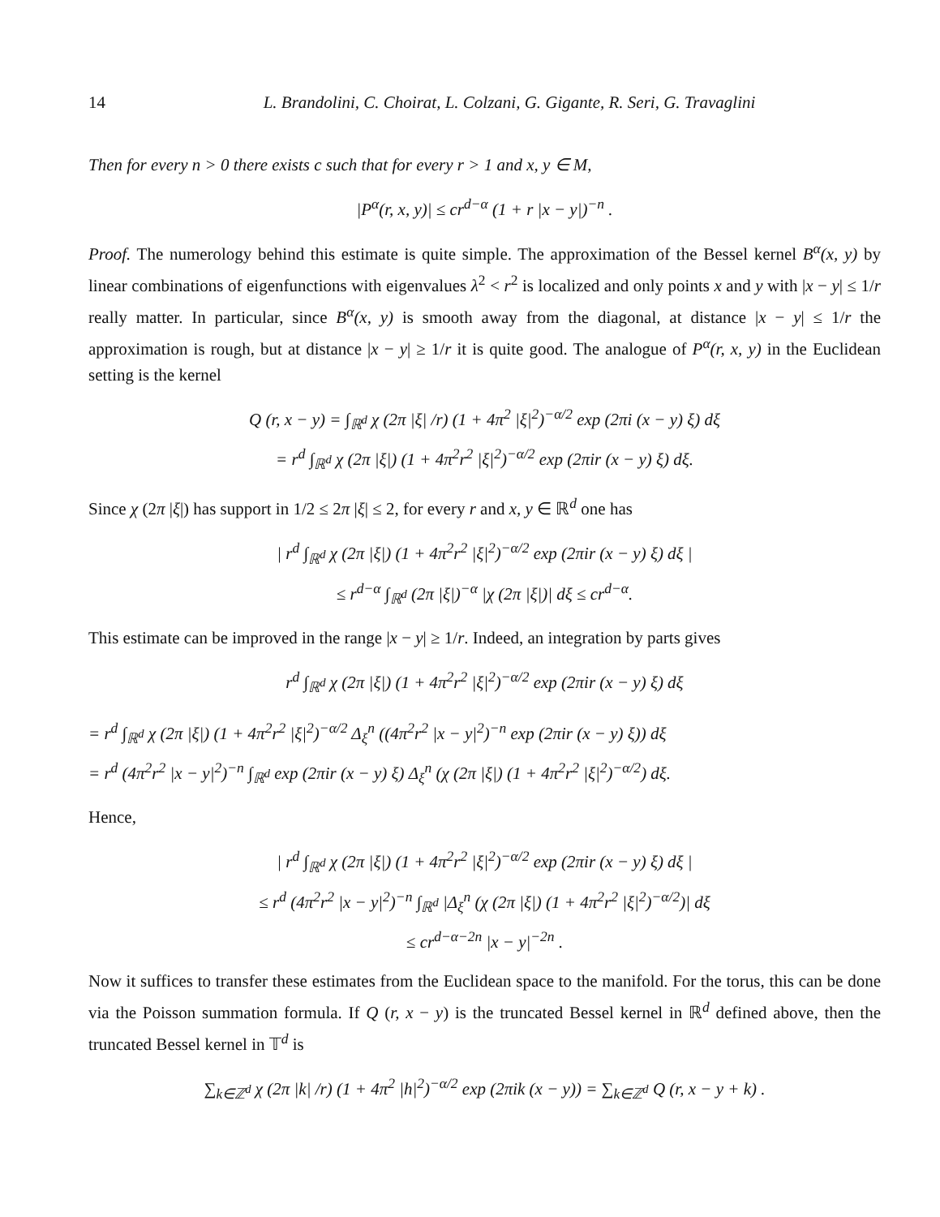14 L. Brandolini, C. Choirat, L. Colzani, G. Gigante, R. Seri, G. Travaglini
Then for every n > 0 there exists c such that for every r > 1 and x, y ∈ M,
|P<sup>α</sup>(r, x, y)| ≤ cr<sup>d−α</sup> (1 + r |x − y|)<sup>−n</sup> .
Proof. The numerology behind this estimate is quite simple. The approximation of the Bessel kernel B<sup>α</sup>(x, y) by linear combinations of eigenfunctions with eigenvalues λ<sup>2</sup> < r<sup>2</sup> is localized and only points x and y with |x − y| ≤ 1/r really matter. In particular, since B<sup>α</sup>(x, y) is smooth away from the diagonal, at distance |x − y| ≤ 1/r the approximation is rough, but at distance |x − y| ≥ 1/r it is quite good. The analogue of P<sup>α</sup>(r, x, y) in the Euclidean setting is the kernel
Q (r, x − y) = ∫<sub>ℝ<sup>d</sup></sub> χ (2π |ξ| /r) (1 + 4π<sup>2</sup> |ξ|<sup>2</sup>)<sup>−α/2</sup> exp (2πi (x − y) ξ) dξ
= r<sup>d</sup> ∫<sub>ℝ<sup>d</sup></sub> χ (2π |ξ|) (1 + 4π<sup>2</sup>r<sup>2</sup> |ξ|<sup>2</sup>)<sup>−α/2</sup> exp (2πir (x − y) ξ) dξ.
Since χ (2π |ξ|) has support in 1/2 ≤ 2π |ξ| ≤ 2, for every r and x, y ∈ ℝ<sup>d</sup> one has
| r<sup>d</sup> ∫<sub>ℝ<sup>d</sup></sub> χ (2π |ξ|) (1 + 4π<sup>2</sup>r<sup>2</sup> |ξ|<sup>2</sup>)<sup>−α/2</sup> exp (2πir (x − y) ξ) dξ |
≤ r<sup>d−α</sup> ∫<sub>ℝ<sup>d</sup></sub> (2π |ξ|)<sup>−α</sup> |χ (2π |ξ|)| dξ ≤ cr<sup>d−α</sup>.
This estimate can be improved in the range |x − y| ≥ 1/r. Indeed, an integration by parts gives
r<sup>d</sup> ∫<sub>ℝ<sup>d</sup></sub> χ (2π |ξ|) (1 + 4π<sup>2</sup>r<sup>2</sup> |ξ|<sup>2</sup>)<sup>−α/2</sup> exp (2πir (x − y) ξ) dξ
= r<sup>d</sup> ∫<sub>ℝ<sup>d</sup></sub> χ (2π |ξ|) (1 + 4π<sup>2</sup>r<sup>2</sup> |ξ|<sup>2</sup>)<sup>−α/2</sup> Δ<sub>ξ</sub><sup>n</sup> ((4π<sup>2</sup>r<sup>2</sup> |x − y|<sup>2</sup>)<sup>−n</sup> exp (2πir (x − y) ξ)) dξ
= r<sup>d</sup> (4π<sup>2</sup>r<sup>2</sup> |x − y|<sup>2</sup>)<sup>−n</sup> ∫<sub>ℝ<sup>d</sup></sub> exp (2πir (x − y) ξ) Δ<sub>ξ</sub><sup>n</sup> (χ (2π |ξ|) (1 + 4π<sup>2</sup>r<sup>2</sup> |ξ|<sup>2</sup>)<sup>−α/2</sup>) dξ.
Hence,
| r<sup>d</sup> ∫<sub>ℝ<sup>d</sup></sub> χ (2π |ξ|) (1 + 4π<sup>2</sup>r<sup>2</sup> |ξ|<sup>2</sup>)<sup>−α/2</sup> exp (2πir (x − y) ξ) dξ |
≤ r<sup>d</sup> (4π<sup>2</sup>r<sup>2</sup> |x − y|<sup>2</sup>)<sup>−n</sup> ∫<sub>ℝ<sup>d</sup></sub> |Δ<sub>ξ</sub><sup>n</sup> (χ (2π |ξ|) (1 + 4π<sup>2</sup>r<sup>2</sup> |ξ|<sup>2</sup>)<sup>−α/2</sup>)| dξ
≤ cr<sup>d−α−2n</sup> |x − y|<sup>−2n</sup> .
Now it suffices to transfer these estimates from the Euclidean space to the manifold. For the torus, this can be done via the Poisson summation formula. If Q (r, x − y) is the truncated Bessel kernel in ℝ<sup>d</sup> defined above, then the truncated Bessel kernel in 𝕋<sup>d</sup> is
∑<sub>k∈ℤ<sup>d</sup></sub> χ (2π |k| /r) (1 + 4π<sup>2</sup> |h|<sup>2</sup>)<sup>−α/2</sup> exp (2πik (x − y)) = ∑<sub>k∈ℤ<sup>d</sup></sub> Q (r, x − y + k) .